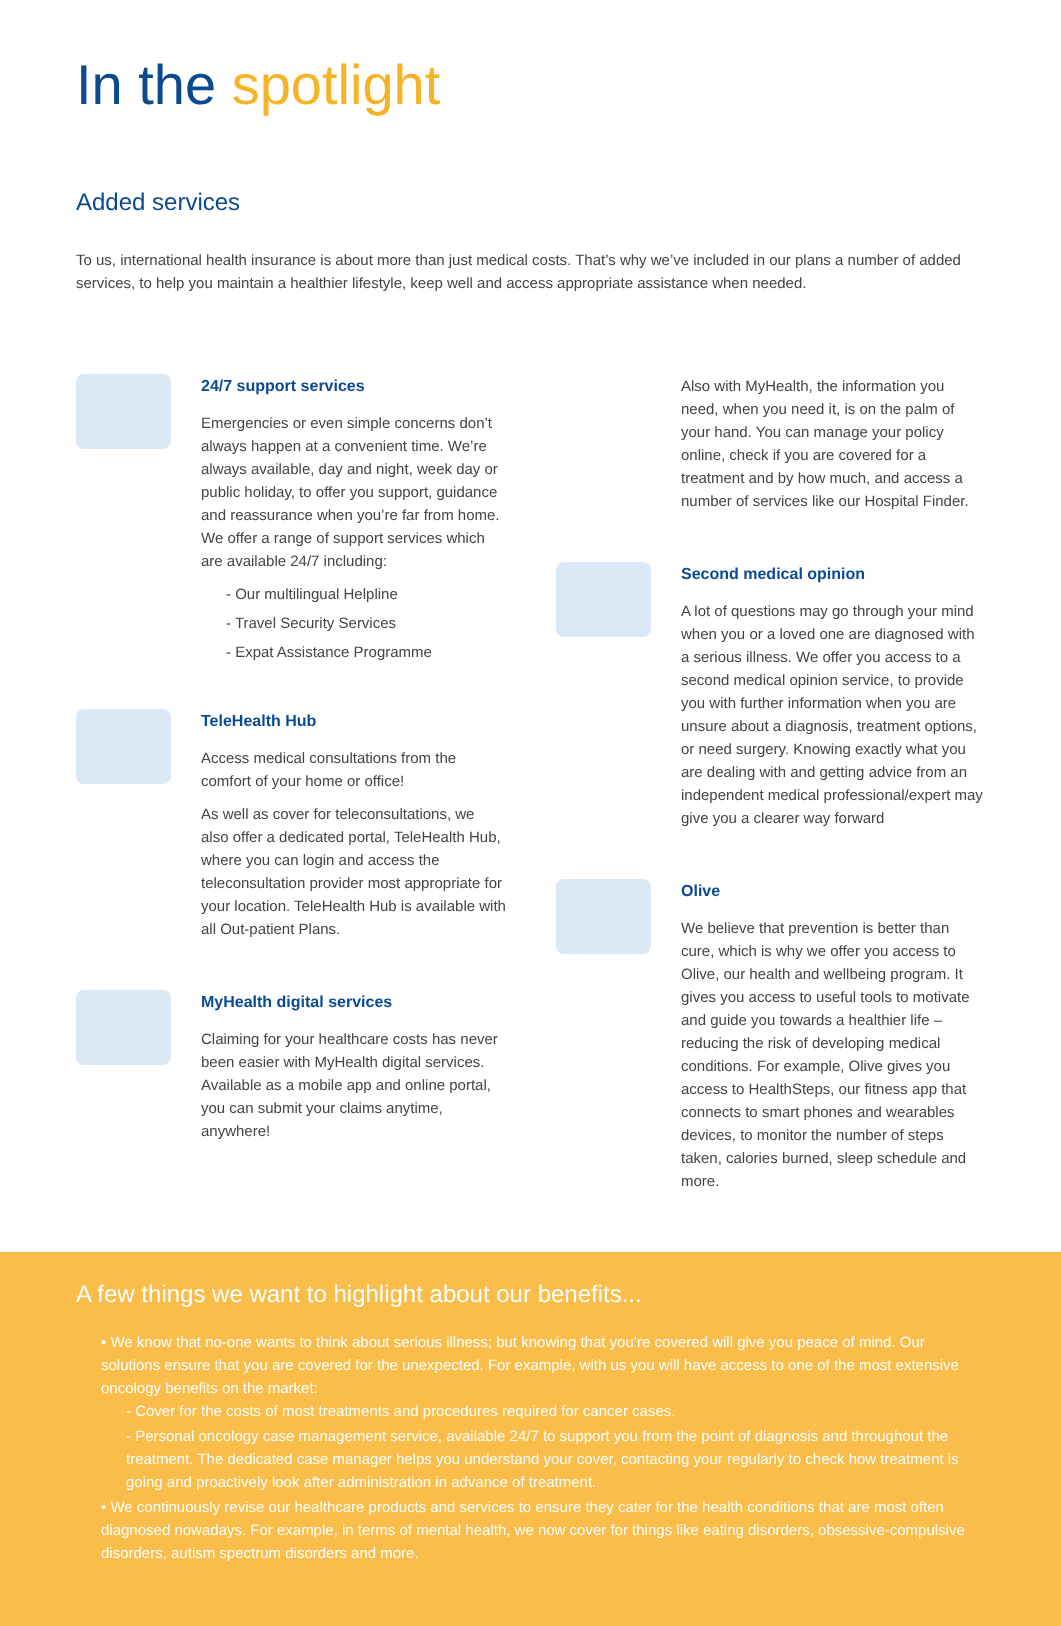In the spotlight
Added services
To us, international health insurance is about more than just medical costs. That’s why we’ve included in our plans a number of added services, to help you maintain a healthier lifestyle, keep well and access appropriate assistance when needed.
24/7 support services
Emergencies or even simple concerns don’t always happen at a convenient time. We’re always available, day and night, week day or public holiday, to offer you support, guidance and reassurance when you’re far from home. We offer a range of support services which are available 24/7 including:
- Our multilingual Helpline
- Travel Security Services
- Expat Assistance Programme
TeleHealth Hub
Access medical consultations from the comfort of your home or office!
As well as cover for teleconsultations, we also offer a dedicated portal, TeleHealth Hub, where you can login and access the teleconsultation provider most appropriate for your location. TeleHealth Hub is available with all Out-patient Plans.
MyHealth digital services
Claiming for your healthcare costs has never been easier with MyHealth digital services. Available as a mobile app and online portal, you can submit your claims anytime, anywhere!
Also with MyHealth, the information you need, when you need it, is on the palm of your hand. You can manage your policy online, check if you are covered for a treatment and by how much, and access a number of services like our Hospital Finder.
Second medical opinion
A lot of questions may go through your mind when you or a loved one are diagnosed with a serious illness. We offer you access to a second medical opinion service, to provide you with further information when you are unsure about a diagnosis, treatment options, or need surgery. Knowing exactly what you are dealing with and getting advice from an independent medical professional/expert may give you a clearer way forward
Olive
We believe that prevention is better than cure, which is why we offer you access to Olive, our health and wellbeing program. It gives you access to useful tools to motivate and guide you towards a healthier life – reducing the risk of developing medical conditions. For example, Olive gives you access to HealthSteps, our fitness app that connects to smart phones and wearables devices, to monitor the number of steps taken, calories burned, sleep schedule and more.
A few things we want to highlight about our benefits...
• We know that no-one wants to think about serious illness; but knowing that you’re covered will give you peace of mind. Our solutions ensure that you are covered for the unexpected. For example, with us you will have access to one of the most extensive oncology benefits on the market:
- Cover for the costs of most treatments and procedures required for cancer cases.
- Personal oncology case management service, available 24/7 to support you from the point of diagnosis and throughout the treatment. The dedicated case manager helps you understand your cover, contacting your regularly to check how treatment is going and proactively look after administration in advance of treatment.
• We continuously revise our healthcare products and services to ensure they cater for the health conditions that are most often diagnosed nowadays. For example, in terms of mental health, we now cover for things like eating disorders, obsessive-compulsive disorders, autism spectrum disorders and more.